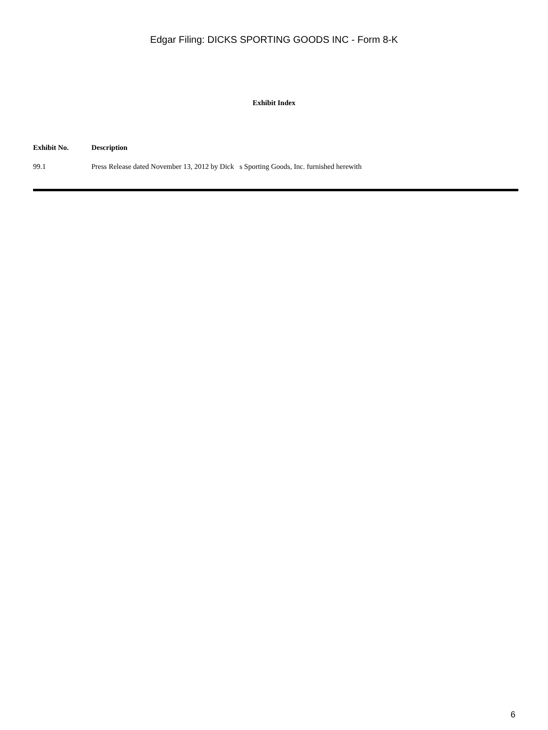Edgar Filing: DICKS SPORTING GOODS INC - Form 8-K
Exhibit Index
| Exhibit No. | Description |
| --- | --- |
| 99.1 | Press Release dated November 13, 2012 by Dick s Sporting Goods, Inc. furnished herewith |
6